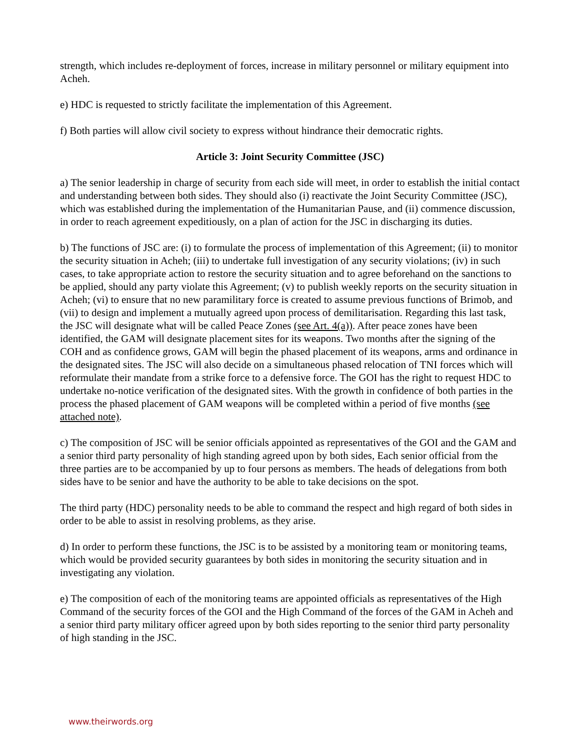strength, which includes re-deployment of forces, increase in military personnel or military equipment into Acheh.
e) HDC is requested to strictly facilitate the implementation of this Agreement.
f) Both parties will allow civil society to express without hindrance their democratic rights.
Article 3: Joint Security Committee (JSC)
a) The senior leadership in charge of security from each side will meet, in order to establish the initial contact and understanding between both sides. They should also (i) reactivate the Joint Security Committee (JSC), which was established during the implementation of the Humanitarian Pause, and (ii) commence discussion, in order to reach agreement expeditiously, on a plan of action for the JSC in discharging its duties.
b) The functions of JSC are: (i) to formulate the process of implementation of this Agreement; (ii) to monitor the security situation in Acheh; (iii) to undertake full investigation of any security violations; (iv) in such cases, to take appropriate action to restore the security situation and to agree beforehand on the sanctions to be applied, should any party violate this Agreement; (v) to publish weekly reports on the security situation in Acheh; (vi) to ensure that no new paramilitary force is created to assume previous functions of Brimob, and (vii) to design and implement a mutually agreed upon process of demilitarisation. Regarding this last task, the JSC will designate what will be called Peace Zones (see Art. 4(a)). After peace zones have been identified, the GAM will designate placement sites for its weapons. Two months after the signing of the COH and as confidence grows, GAM will begin the phased placement of its weapons, arms and ordinance in the designated sites. The JSC will also decide on a simultaneous phased relocation of TNI forces which will reformulate their mandate from a strike force to a defensive force. The GOI has the right to request HDC to undertake no-notice verification of the designated sites. With the growth in confidence of both parties in the process the phased placement of GAM weapons will be completed within a period of five months (see attached note).
c) The composition of JSC will be senior officials appointed as representatives of the GOI and the GAM and a senior third party personality of high standing agreed upon by both sides, Each senior official from the three parties are to be accompanied by up to four persons as members. The heads of delegations from both sides have to be senior and have the authority to be able to take decisions on the spot.
The third party (HDC) personality needs to be able to command the respect and high regard of both sides in order to be able to assist in resolving problems, as they arise.
d) In order to perform these functions, the JSC is to be assisted by a monitoring team or monitoring teams, which would be provided security guarantees by both sides in monitoring the security situation and in investigating any violation.
e) The composition of each of the monitoring teams are appointed officials as representatives of the High Command of the security forces of the GOI and the High Command of the forces of the GAM in Acheh and a senior third party military officer agreed upon by both sides reporting to the senior third party personality of high standing in the JSC.
www.theirwords.org